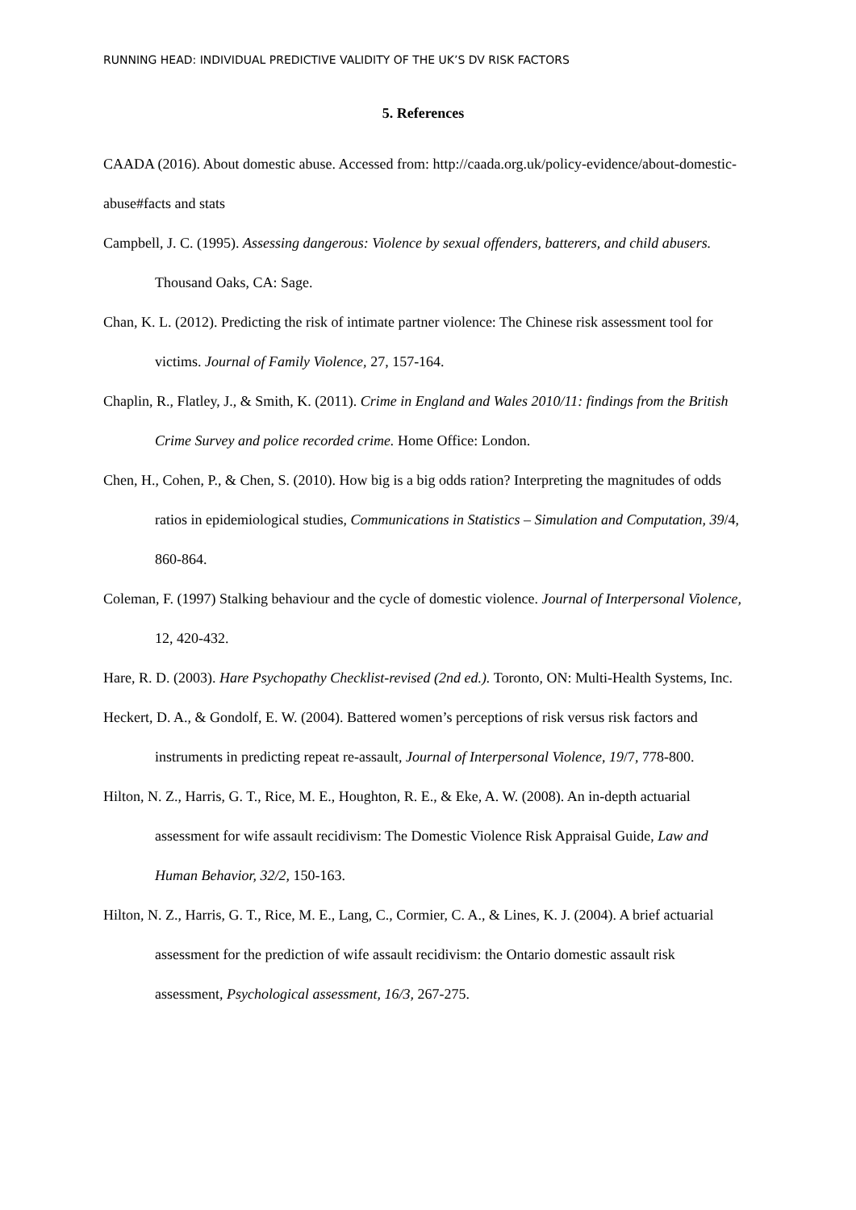RUNNING HEAD: INDIVIDUAL PREDICTIVE VALIDITY OF THE UK’S DV RISK FACTORS
5. References
CAADA (2016). About domestic abuse. Accessed from: http://caada.org.uk/policy-evidence/about-domestic-abuse#facts and stats
Campbell, J. C. (1995). Assessing dangerous: Violence by sexual offenders, batterers, and child abusers. Thousand Oaks, CA: Sage.
Chan, K. L. (2012). Predicting the risk of intimate partner violence: The Chinese risk assessment tool for victims. Journal of Family Violence, 27, 157-164.
Chaplin, R., Flatley, J., & Smith, K. (2011). Crime in England and Wales 2010/11: findings from the British Crime Survey and police recorded crime. Home Office: London.
Chen, H., Cohen, P., & Chen, S. (2010). How big is a big odds ration? Interpreting the magnitudes of odds ratios in epidemiological studies, Communications in Statistics – Simulation and Computation, 39/4, 860-864.
Coleman, F. (1997) Stalking behaviour and the cycle of domestic violence. Journal of Interpersonal Violence, 12, 420-432.
Hare, R. D. (2003). Hare Psychopathy Checklist-revised (2nd ed.). Toronto, ON: Multi-Health Systems, Inc.
Heckert, D. A., & Gondolf, E. W. (2004). Battered women’s perceptions of risk versus risk factors and instruments in predicting repeat re-assault, Journal of Interpersonal Violence, 19/7, 778-800.
Hilton, N. Z., Harris, G. T., Rice, M. E., Houghton, R. E., & Eke, A. W. (2008). An in-depth actuarial assessment for wife assault recidivism: The Domestic Violence Risk Appraisal Guide, Law and Human Behavior, 32/2, 150-163.
Hilton, N. Z., Harris, G. T., Rice, M. E., Lang, C., Cormier, C. A., & Lines, K. J. (2004). A brief actuarial assessment for the prediction of wife assault recidivism: the Ontario domestic assault risk assessment, Psychological assessment, 16/3, 267-275.